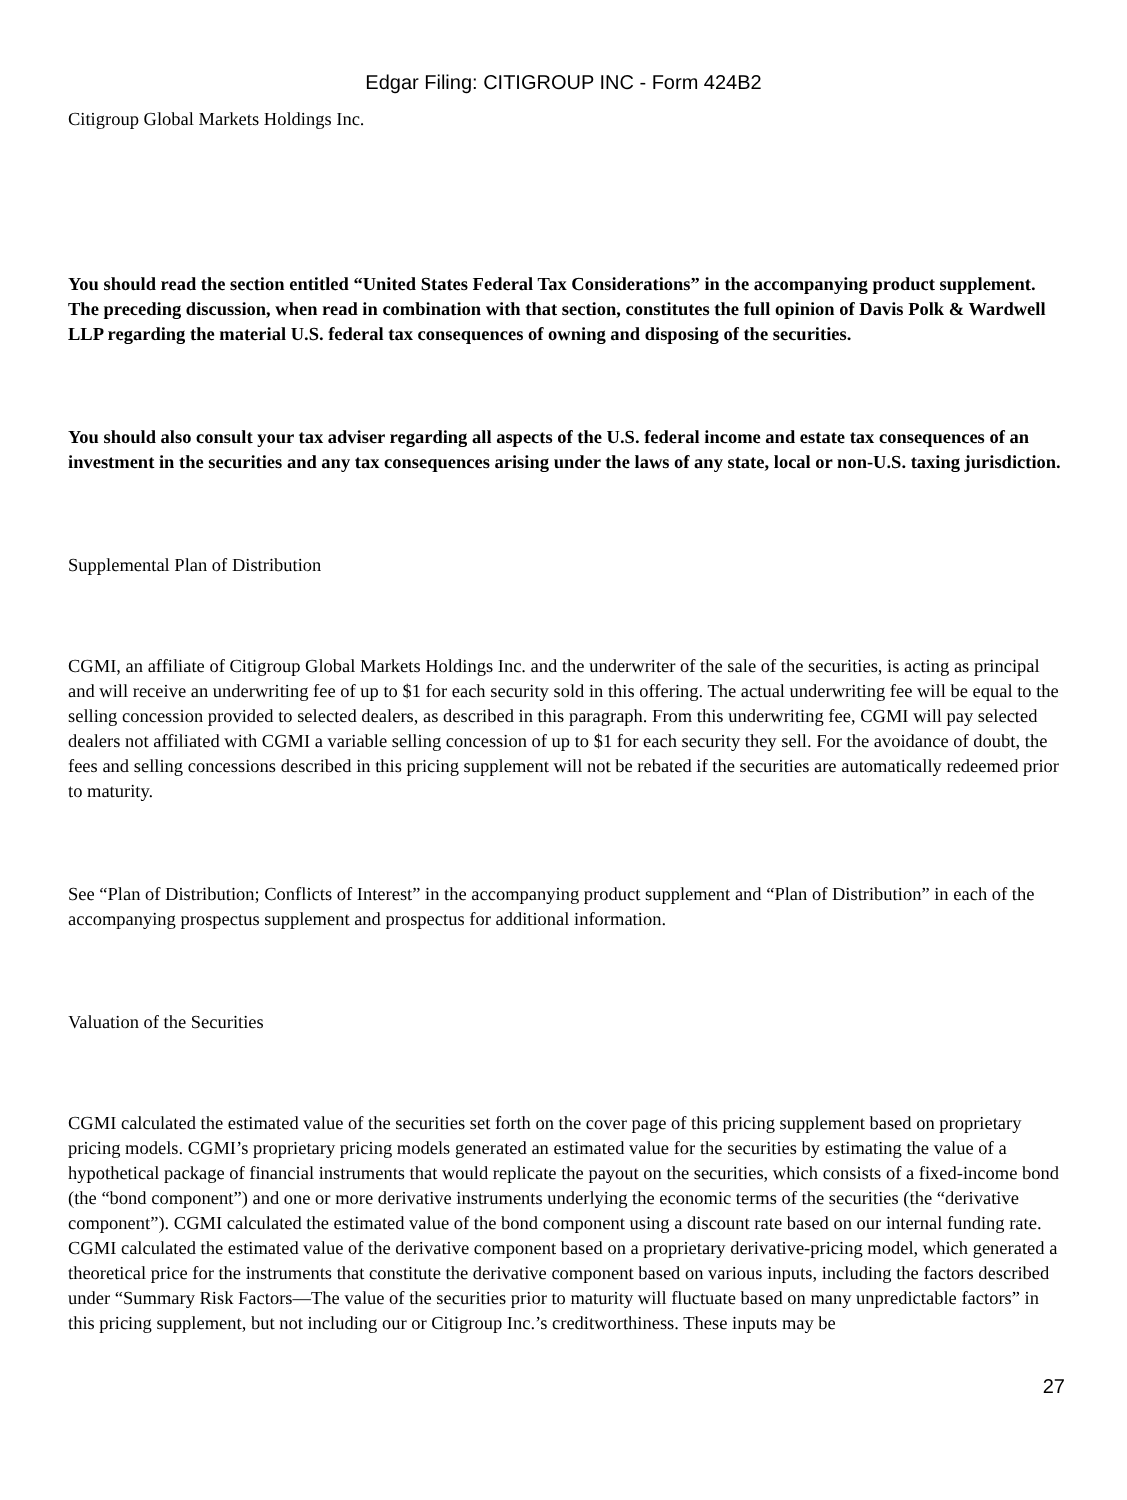Edgar Filing: CITIGROUP INC - Form 424B2
Citigroup Global Markets Holdings Inc.
You should read the section entitled “United States Federal Tax Considerations” in the accompanying product supplement. The preceding discussion, when read in combination with that section, constitutes the full opinion of Davis Polk & Wardwell LLP regarding the material U.S. federal tax consequences of owning and disposing of the securities.
You should also consult your tax adviser regarding all aspects of the U.S. federal income and estate tax consequences of an investment in the securities and any tax consequences arising under the laws of any state, local or non-U.S. taxing jurisdiction.
Supplemental Plan of Distribution
CGMI, an affiliate of Citigroup Global Markets Holdings Inc. and the underwriter of the sale of the securities, is acting as principal and will receive an underwriting fee of up to $1 for each security sold in this offering. The actual underwriting fee will be equal to the selling concession provided to selected dealers, as described in this paragraph. From this underwriting fee, CGMI will pay selected dealers not affiliated with CGMI a variable selling concession of up to $1 for each security they sell. For the avoidance of doubt, the fees and selling concessions described in this pricing supplement will not be rebated if the securities are automatically redeemed prior to maturity.
See “Plan of Distribution; Conflicts of Interest” in the accompanying product supplement and “Plan of Distribution” in each of the accompanying prospectus supplement and prospectus for additional information.
Valuation of the Securities
CGMI calculated the estimated value of the securities set forth on the cover page of this pricing supplement based on proprietary pricing models. CGMI’s proprietary pricing models generated an estimated value for the securities by estimating the value of a hypothetical package of financial instruments that would replicate the payout on the securities, which consists of a fixed-income bond (the “bond component”) and one or more derivative instruments underlying the economic terms of the securities (the “derivative component”). CGMI calculated the estimated value of the bond component using a discount rate based on our internal funding rate. CGMI calculated the estimated value of the derivative component based on a proprietary derivative-pricing model, which generated a theoretical price for the instruments that constitute the derivative component based on various inputs, including the factors described under “Summary Risk Factors—The value of the securities prior to maturity will fluctuate based on many unpredictable factors” in this pricing supplement, but not including our or Citigroup Inc.’s creditworthiness. These inputs may be
27